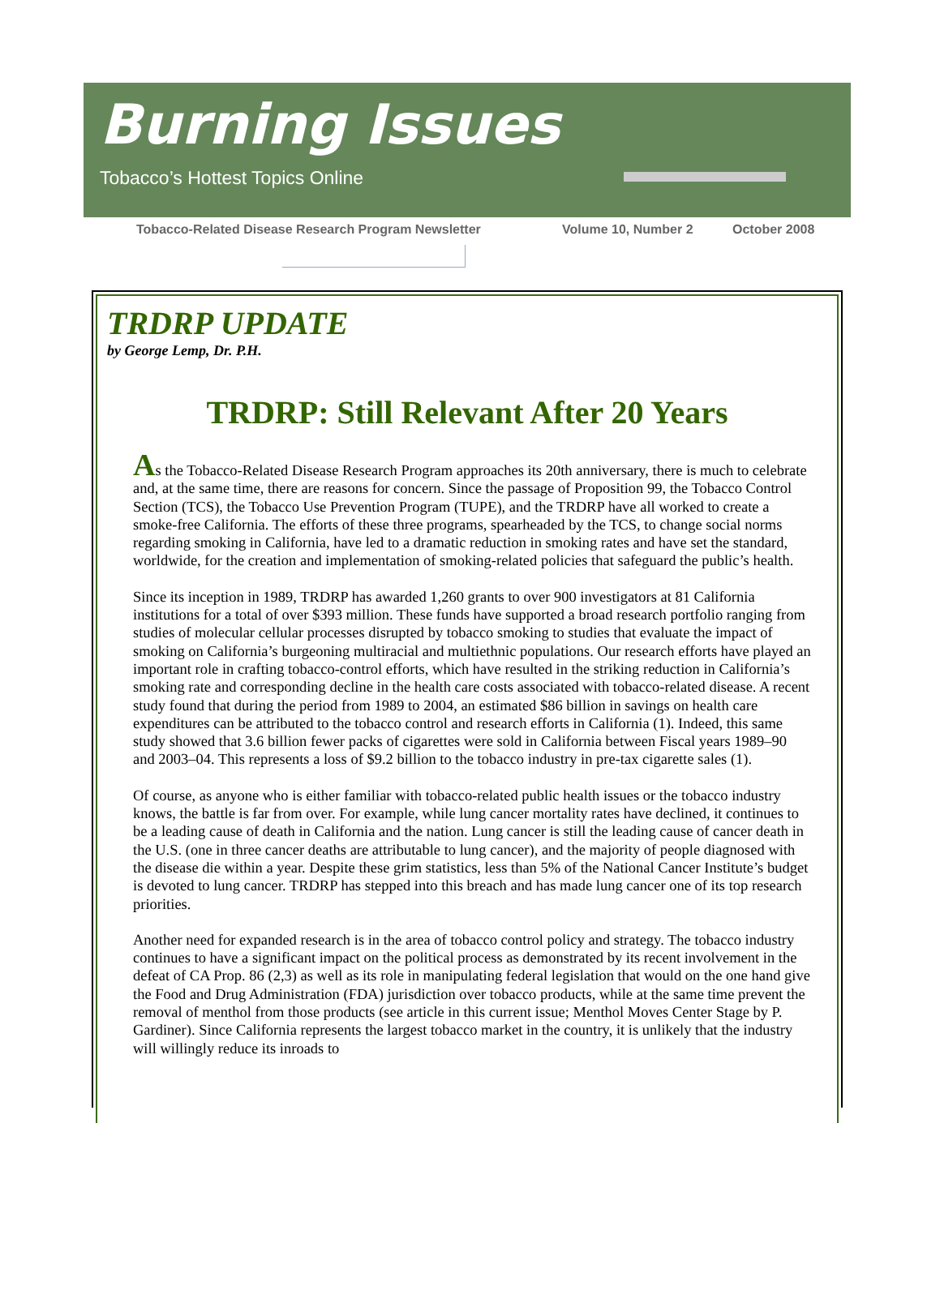Burning Issues
Tobacco’s Hottest Topics Online
Tobacco-Related Disease Research Program Newsletter Volume 10, Number 2 October 2008
TRDRP UPDATE
by George Lemp, Dr. P.H.
TRDRP: Still Relevant After 20 Years
As the Tobacco-Related Disease Research Program approaches its 20th anniversary, there is much to celebrate and, at the same time, there are reasons for concern. Since the passage of Proposition 99, the Tobacco Control Section (TCS), the Tobacco Use Prevention Program (TUPE), and the TRDRP have all worked to create a smoke-free California. The efforts of these three programs, spearheaded by the TCS, to change social norms regarding smoking in California, have led to a dramatic reduction in smoking rates and have set the standard, worldwide, for the creation and implementation of smoking-related policies that safeguard the public’s health.
Since its inception in 1989, TRDRP has awarded 1,260 grants to over 900 investigators at 81 California institutions for a total of over $393 million. These funds have supported a broad research portfolio ranging from studies of molecular cellular processes disrupted by tobacco smoking to studies that evaluate the impact of smoking on California’s burgeoning multiracial and multiethnic populations. Our research efforts have played an important role in crafting tobacco-control efforts, which have resulted in the striking reduction in California’s smoking rate and corresponding decline in the health care costs associated with tobacco-related disease. A recent study found that during the period from 1989 to 2004, an estimated $86 billion in savings on health care expenditures can be attributed to the tobacco control and research efforts in California (1). Indeed, this same study showed that 3.6 billion fewer packs of cigarettes were sold in California between Fiscal years 1989–90 and 2003–04. This represents a loss of $9.2 billion to the tobacco industry in pre-tax cigarette sales (1).
Of course, as anyone who is either familiar with tobacco-related public health issues or the tobacco industry knows, the battle is far from over. For example, while lung cancer mortality rates have declined, it continues to be a leading cause of death in California and the nation. Lung cancer is still the leading cause of cancer death in the U.S. (one in three cancer deaths are attributable to lung cancer), and the majority of people diagnosed with the disease die within a year. Despite these grim statistics, less than 5% of the National Cancer Institute’s budget is devoted to lung cancer. TRDRP has stepped into this breach and has made lung cancer one of its top research priorities.
Another need for expanded research is in the area of tobacco control policy and strategy. The tobacco industry continues to have a significant impact on the political process as demonstrated by its recent involvement in the defeat of CA Prop. 86 (2,3) as well as its role in manipulating federal legislation that would on the one hand give the Food and Drug Administration (FDA) jurisdiction over tobacco products, while at the same time prevent the removal of menthol from those products (see article in this current issue; Menthol Moves Center Stage by P. Gardiner). Since California represents the largest tobacco market in the country, it is unlikely that the industry will willingly reduce its inroads to